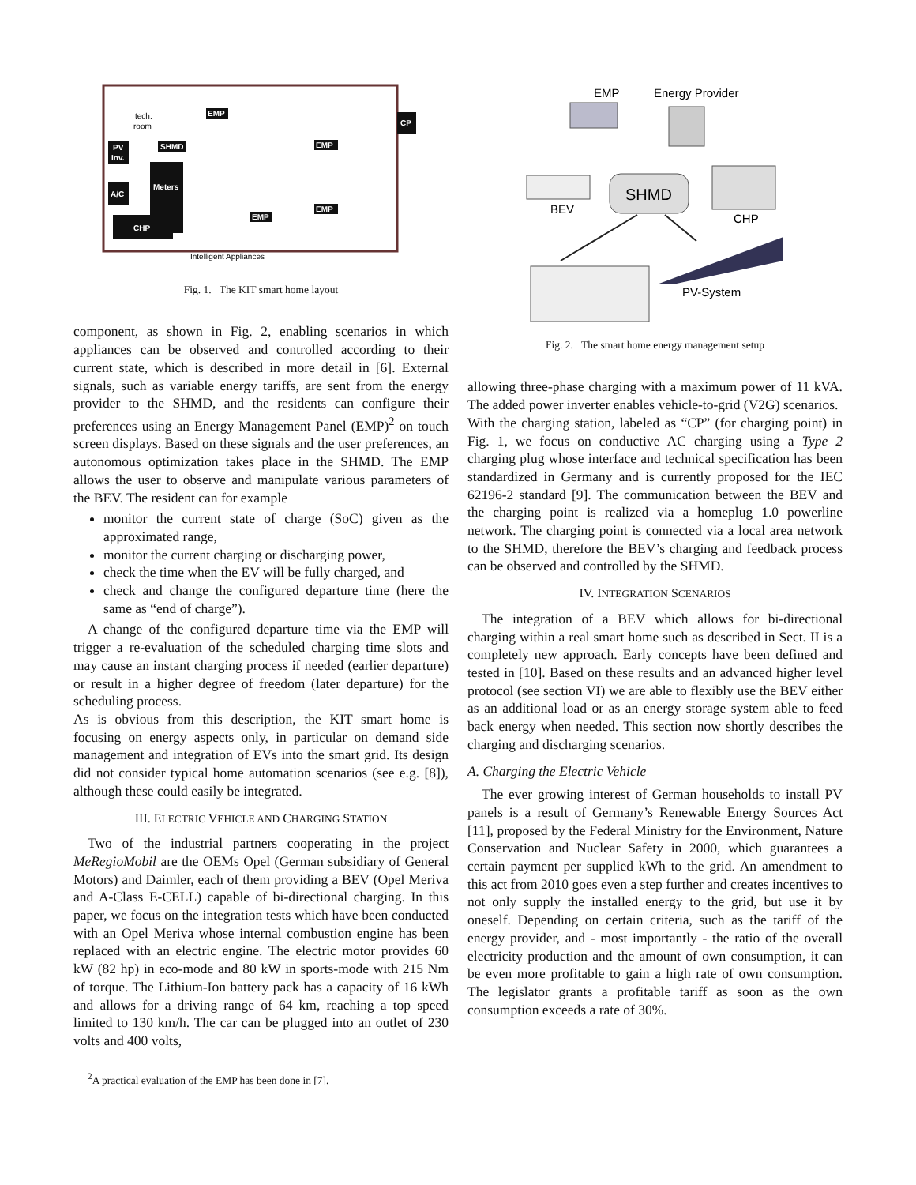PV
Inv.
A/C
CHP
Meters
SHMD
EMP
EMP
EMP
EMP
CP
tech.
room
Intelligent Appliances
Fig. 1. The KIT smart home layout
component, as shown in Fig. 2, enabling scenarios in which appliances can be observed and controlled according to their current state, which is described in more detail in [6]. External signals, such as variable energy tariffs, are sent from the energy provider to the SHMD, and the residents can configure their preferences using an Energy Management Panel (EMP)<sup>2</sup> on touch screen displays. Based on these signals and the user preferences, an autonomous optimization takes place in the SHMD. The EMP allows the user to observe and manipulate various parameters of the BEV. The resident can for example
monitor the current state of charge (SoC) given as the approximated range,
monitor the current charging or discharging power,
check the time when the EV will be fully charged, and
check and change the configured departure time (here the same as “end of charge”).
A change of the configured departure time via the EMP will trigger a re-evaluation of the scheduled charging time slots and may cause an instant charging process if needed (earlier departure) or result in a higher degree of freedom (later departure) for the scheduling process.
As is obvious from this description, the KIT smart home is focusing on energy aspects only, in particular on demand side management and integration of EVs into the smart grid. Its design did not consider typical home automation scenarios (see e.g. [8]), although these could easily be integrated.
III. ELECTRIC VEHICLE AND CHARGING STATION
Two of the industrial partners cooperating in the project MeRegioMobil are the OEMs Opel (German subsidiary of General Motors) and Daimler, each of them providing a BEV (Opel Meriva and A-Class E-CELL) capable of bi-directional charging. In this paper, we focus on the integration tests which have been conducted with an Opel Meriva whose internal combustion engine has been replaced with an electric engine. The electric motor provides 60 kW (82 hp) in eco-mode and 80 kW in sports-mode with 215 Nm of torque. The Lithium-Ion battery pack has a capacity of 16 kWh and allows for a driving range of 64 km, reaching a top speed limited to 130 km/h. The car can be plugged into an outlet of 230 volts and 400 volts,
<sup>2</sup> A practical evaluation of the EMP has been done in [7].
EMP
Energy Provider
SHMD
BEV
CHP
PV-System
Fig. 2. The smart home energy management setup
allowing three-phase charging with a maximum power of 11 kVA. The added power inverter enables vehicle-to-grid (V2G) scenarios.
With the charging station, labeled as “CP” (for charging point) in Fig. 1, we focus on conductive AC charging using a Type 2 charging plug whose interface and technical specification has been standardized in Germany and is currently proposed for the IEC 62196-2 standard [9]. The communication between the BEV and the charging point is realized via a homeplug 1.0 powerline network. The charging point is connected via a local area network to the SHMD, therefore the BEV’s charging and feedback process can be observed and controlled by the SHMD.
IV. INTEGRATION SCENARIOS
The integration of a BEV which allows for bi-directional charging within a real smart home such as described in Sect. II is a completely new approach. Early concepts have been defined and tested in [10]. Based on these results and an advanced higher level protocol (see section VI) we are able to flexibly use the BEV either as an additional load or as an energy storage system able to feed back energy when needed. This section now shortly describes the charging and discharging scenarios.
A. Charging the Electric Vehicle
The ever growing interest of German households to install PV panels is a result of Germany’s Renewable Energy Sources Act [11], proposed by the Federal Ministry for the Environment, Nature Conservation and Nuclear Safety in 2000, which guarantees a certain payment per supplied kWh to the grid. An amendment to this act from 2010 goes even a step further and creates incentives to not only supply the installed energy to the grid, but use it by oneself. Depending on certain criteria, such as the tariff of the energy provider, and - most importantly - the ratio of the overall electricity production and the amount of own consumption, it can be even more profitable to gain a high rate of own consumption. The legislator grants a profitable tariff as soon as the own consumption exceeds a rate of 30%.